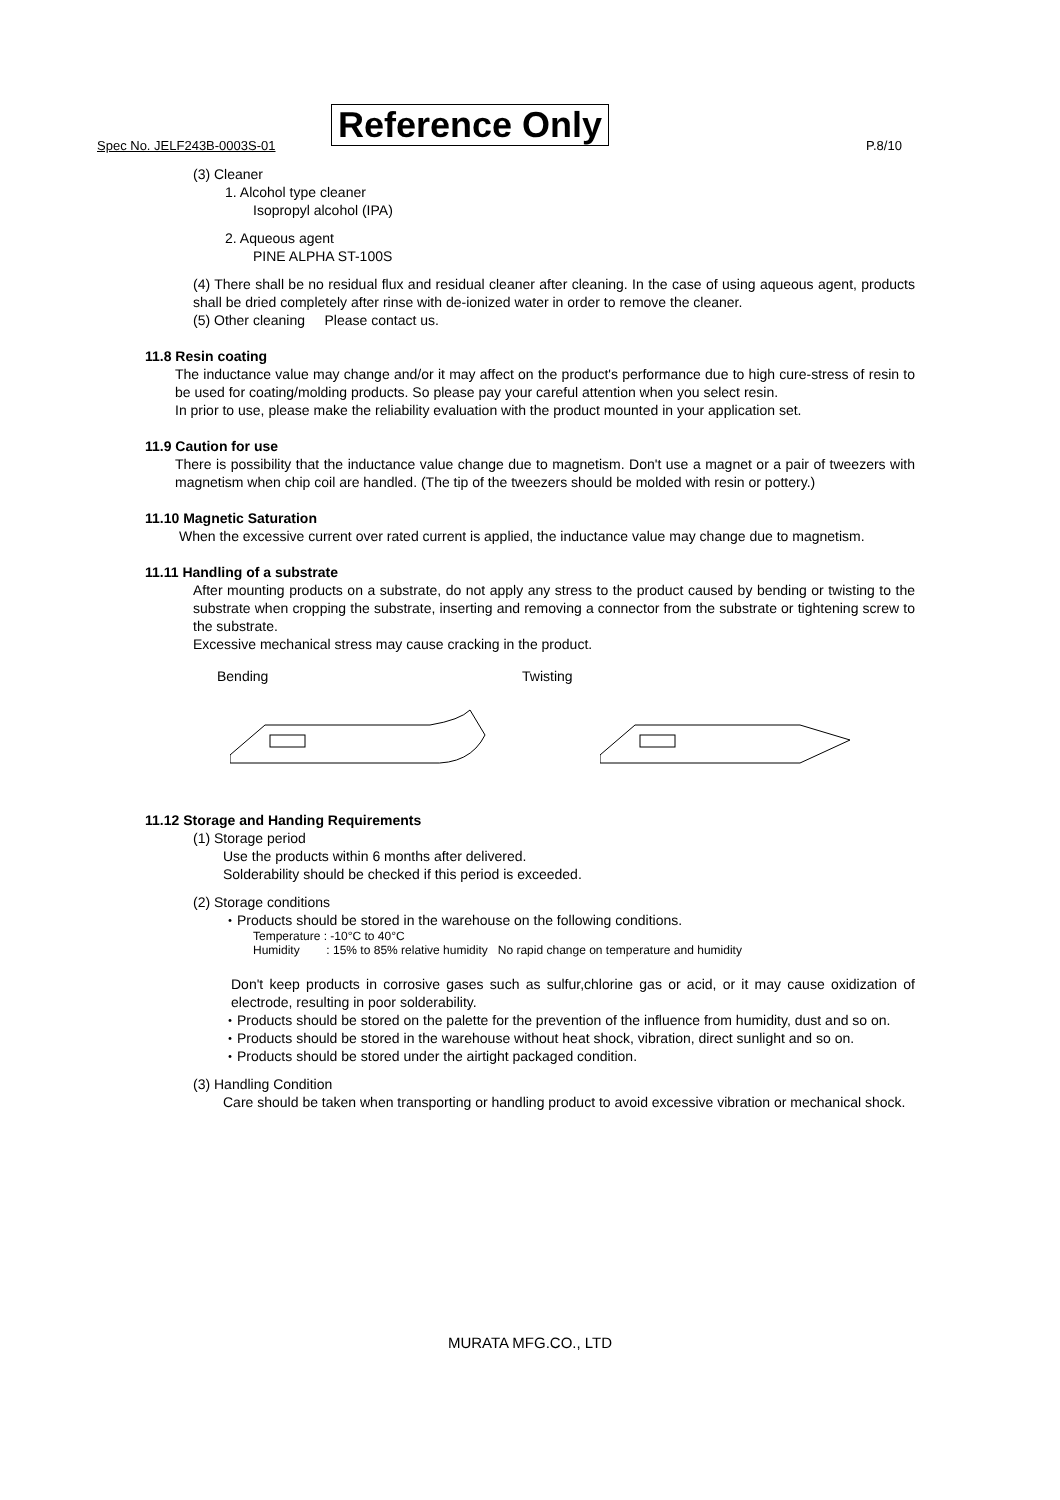Spec No. JELF243B-0003S-01 Reference Only P.8/10
(3) Cleaner
1. Alcohol type cleaner
Isopropyl alcohol (IPA)
2. Aqueous agent
PINE ALPHA ST-100S
(4) There shall be no residual flux and residual cleaner after cleaning. In the case of using aqueous agent, products shall be dried completely after rinse with de-ionized water in order to remove the cleaner.
(5) Other cleaning Please contact us.
11.8 Resin coating
The inductance value may change and/or it may affect on the product's performance due to high cure-stress of resin to be used for coating/molding products. So please pay your careful attention when you select resin.
In prior to use, please make the reliability evaluation with the product mounted in your application set.
11.9 Caution for use
There is possibility that the inductance value change due to magnetism. Don't use a magnet or a pair of tweezers with magnetism when chip coil are handled. (The tip of the tweezers should be molded with resin or pottery.)
11.10 Magnetic Saturation
When the excessive current over rated current is applied, the inductance value may change due to magnetism.
11.11 Handling of a substrate
After mounting products on a substrate, do not apply any stress to the product caused by bending or twisting to the substrate when cropping the substrate, inserting and removing a connector from the substrate or tightening screw to the substrate.
Excessive mechanical stress may cause cracking in the product.
Bending Twisting
11.12 Storage and Handing Requirements
(1) Storage period
Use the products within 6 months after delivered.
Solderability should be checked if this period is exceeded.
(2) Storage conditions
・Products should be stored in the warehouse on the following conditions.
Temperature : -10°C to 40°C
Humidity : 15% to 85% relative humidity No rapid change on temperature and humidity
Don't keep products in corrosive gases such as sulfur,chlorine gas or acid, or it may cause oxidization of electrode, resulting in poor solderability.
・Products should be stored on the palette for the prevention of the influence from humidity, dust and so on.
・Products should be stored in the warehouse without heat shock, vibration, direct sunlight and so on.
・Products should be stored under the airtight packaged condition.
(3) Handling Condition
Care should be taken when transporting or handling product to avoid excessive vibration or mechanical shock.
MURATA MFG.CO., LTD